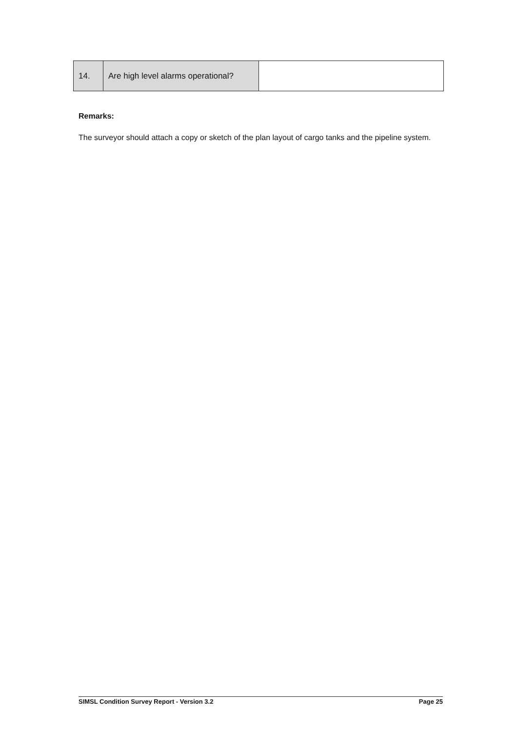| 14. | Are high level alarms operational? | |
Remarks:
The surveyor should attach a copy or sketch of the plan layout of cargo tanks and the pipeline system.
SIMSL Condition Survey Report - Version 3.2 Page 25